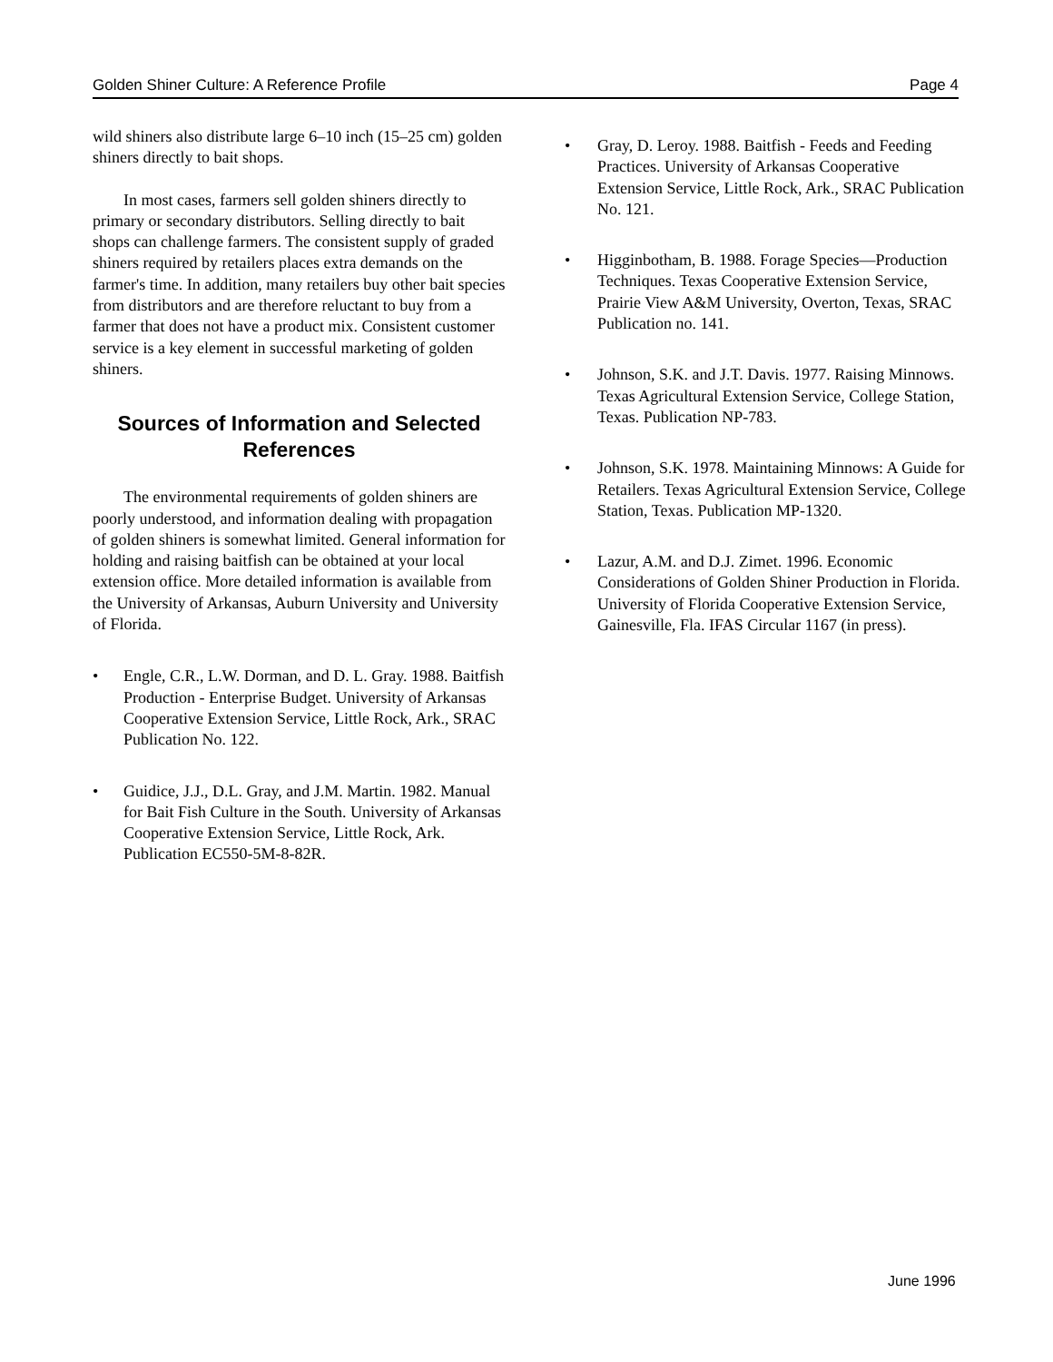Golden Shiner Culture: A Reference Profile Page 4
wild shiners also distribute large 6–10 inch (15–25 cm) golden shiners directly to bait shops.
In most cases, farmers sell golden shiners directly to primary or secondary distributors. Selling directly to bait shops can challenge farmers. The consistent supply of graded shiners required by retailers places extra demands on the farmer's time. In addition, many retailers buy other bait species from distributors and are therefore reluctant to buy from a farmer that does not have a product mix. Consistent customer service is a key element in successful marketing of golden shiners.
Sources of Information and Selected References
The environmental requirements of golden shiners are poorly understood, and information dealing with propagation of golden shiners is somewhat limited. General information for holding and raising baitfish can be obtained at your local extension office. More detailed information is available from the University of Arkansas, Auburn University and University of Florida.
• Engle, C.R., L.W. Dorman, and D. L. Gray. 1988. Baitfish Production - Enterprise Budget. University of Arkansas Cooperative Extension Service, Little Rock, Ark., SRAC Publication No. 122.
• Guidice, J.J., D.L. Gray, and J.M. Martin. 1982. Manual for Bait Fish Culture in the South. University of Arkansas Cooperative Extension Service, Little Rock, Ark. Publication EC550-5M-8-82R.
• Gray, D. Leroy. 1988. Baitfish - Feeds and Feeding Practices. University of Arkansas Cooperative Extension Service, Little Rock, Ark., SRAC Publication No. 121.
• Higginbotham, B. 1988. Forage Species—Production Techniques. Texas Cooperative Extension Service, Prairie View A&M University, Overton, Texas, SRAC Publication no. 141.
• Johnson, S.K. and J.T. Davis. 1977. Raising Minnows. Texas Agricultural Extension Service, College Station, Texas. Publication NP-783.
• Johnson, S.K. 1978. Maintaining Minnows: A Guide for Retailers. Texas Agricultural Extension Service, College Station, Texas. Publication MP-1320.
• Lazur, A.M. and D.J. Zimet. 1996. Economic Considerations of Golden Shiner Production in Florida. University of Florida Cooperative Extension Service, Gainesville, Fla. IFAS Circular 1167 (in press).
June 1996